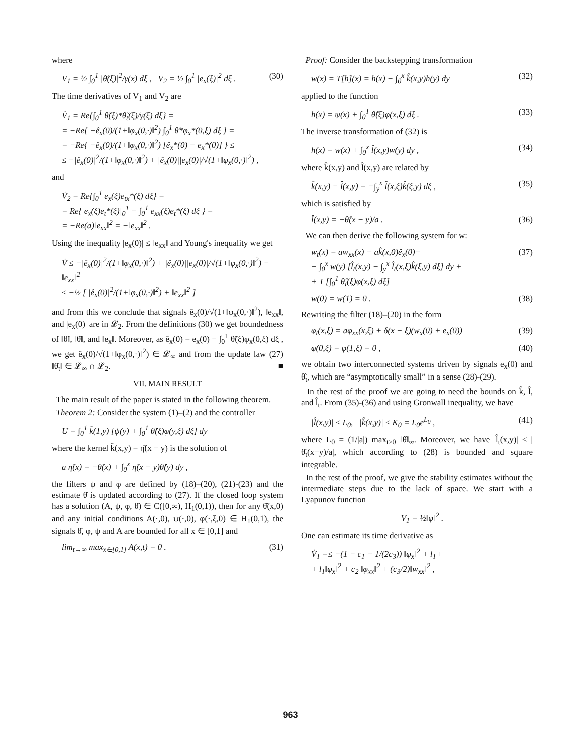where
V<sub>1</sub> = ½ ∫<sub>0</sub><sup>1</sup> |θ̃(ξ)|<sup>2</sup>/γ(x) dξ , V<sub>2</sub> = ½ ∫<sub>0</sub><sup>1</sup> |e<sub>x</sub>(ξ)|<sup>2</sup> dξ . (30)
The time derivatives of V<sub>1</sub> and V<sub>2</sub> are
V̇<sub>1</sub> = Re{∫<sub>0</sub><sup>1</sup> θ̃(ξ)*θ̃<sub>t</sub>(ξ)/γ(ξ) dξ} =
= −Re{ −ê<sub>x</sub>(0)/(1+‖φ<sub>x</sub>(0,·)‖<sup>2</sup>) ∫<sub>0</sub><sup>1</sup> θ̃*φ<sub>x</sub>*(0,ξ) dξ } =
= −Re{ −ê<sub>x</sub>(0)/(1+‖φ<sub>x</sub>(0,·)‖<sup>2</sup>) [ê<sub>x</sub>*(0) − e<sub>x</sub>*(0)] } ≤
≤ −|ê<sub>x</sub>(0)|<sup>2</sup>/(1+‖φ<sub>x</sub>(0,·)‖<sup>2</sup>) + |ê<sub>x</sub>(0)||e<sub>x</sub>(0)|/√(1+‖φ<sub>x</sub>(0,·)‖<sup>2</sup>) ,
and
V̇<sub>2</sub> = Re{∫<sub>0</sub><sup>1</sup> e<sub>x</sub>(ξ)e<sub>tx</sub>*(ξ) dξ} =
= Re{ e<sub>x</sub>(ξ)e<sub>t</sub>*(ξ)|<sub>0</sub><sup>1</sup> − ∫<sub>0</sub><sup>1</sup> e<sub>xx</sub>(ξ)e<sub>t</sub>*(ξ) dξ } =
= −Re(a)‖e<sub>xx</sub>‖<sup>2</sup> = −‖e<sub>xx</sub>‖<sup>2</sup> .
Using the inequality |e<sub>x</sub>(0)| ≤ ‖e<sub>xx</sub>‖ and Young's inequality we get
V̇ ≤ −|ê<sub>x</sub>(0)|<sup>2</sup>/(1+‖φ<sub>x</sub>(0,·)‖<sup>2</sup>) + |ê<sub>x</sub>(0)||e<sub>x</sub>(0)|/√(1+‖φ<sub>x</sub>(0,·)‖<sup>2</sup>) − ‖e<sub>xx</sub>‖<sup>2</sup>
≤ −½ [ |ê<sub>x</sub>(0)|<sup>2</sup>/(1+‖φ<sub>x</sub>(0,·)‖<sup>2</sup>) + ‖e<sub>xx</sub>‖<sup>2</sup> ]
and from this we conclude that signals ê<sub>x</sub>(0)/√(1+‖φ<sub>x</sub>(0,·)‖<sup>2</sup>), ‖e<sub>xx</sub>‖, and |e<sub>x</sub>(0)| are in 𝓛<sub>2</sub>. From the definitions (30) we get boundedness of ‖θ̃‖, ‖θ̂‖, and ‖e<sub>x</sub>‖. Moreover, as ê<sub>x</sub>(0) = e<sub>x</sub>(0) − ∫<sub>0</sub><sup>1</sup> θ̃(ξ)φ<sub>x</sub>(0,ξ) dξ , we get ê<sub>x</sub>(0)/√(1+‖φ<sub>x</sub>(0,·)‖<sup>2</sup>) ∈ 𝓛<sub>∞</sub> and from the update law (27) ‖θ̂<sub>t</sub>‖ ∈ 𝓛<sub>∞</sub> ∩ 𝓛<sub>2</sub>. ■
VII. MAIN RESULT
The main result of the paper is stated in the following theorem.
Theorem 2: Consider the system (1)–(2) and the controller
U = ∫<sub>0</sub><sup>1</sup> k̂(1,y) [ψ(y) + ∫<sub>0</sub><sup>1</sup> θ̂(ξ)φ(y,ξ) dξ] dy
where the kernel k̂(x,y) = η̂(x − y) is the solution of
a η̂(x) = −θ̂(x) + ∫<sub>0</sub><sup>x</sup> η̂(x − y)θ̂(y) dy ,
the filters ψ and φ are defined by (18)–(20), (21)-(23) and the estimate θ̂ is updated according to (27). If the closed loop system has a solution (A, ψ, φ, θ̂) ∈ C([0,∞), H<sub>1</sub>(0,1)), then for any θ̂(x,0) and any initial conditions A(·,0), ψ(·,0), φ(·,ξ,0) ∈ H<sub>1</sub>(0,1), the signals θ̂, φ, ψ and A are bounded for all x ∈ [0,1] and
lim<sub>t→∞</sub> max<sub>x∈[0,1]</sub> A(x,t) = 0 . (31)
Proof: Consider the backstepping transformation
w(x) = T[h](x) = h(x) − ∫<sub>0</sub><sup>x</sup> k̂(x,y)h(y) dy (32)
applied to the function
h(x) = ψ(x) + ∫<sub>0</sub><sup>1</sup> θ̂(ξ)φ(x,ξ) dξ . (33)
The inverse transformation of (32) is
h(x) = w(x) + ∫<sub>0</sub><sup>x</sup> l̂(x,y)w(y) dy , (34)
where k̂(x,y) and l̂(x,y) are related by
k̂(x,y) − l̂(x,y) = −∫<sub>y</sub><sup>x</sup> l̂(x,ξ)k̂(ξ,y) dξ , (35)
which is satisfied by
l̂(x,y) = −θ̂(x − y)/a . (36)
We can then derive the following system for w:
w<sub>t</sub>(x) = aw<sub>xx</sub>(x) − ak̂(x,0)ê<sub>x</sub>(0)−
− ∫<sub>0</sub><sup>x</sup> w(y) [l̂<sub>t</sub>(x,y) − ∫<sub>y</sub><sup>x</sup> l̂<sub>t</sub>(x,ξ)k̂(ξ,y) dξ] dy +
+ T [∫<sub>0</sub><sup>1</sup> θ̂<sub>t</sub>(ξ)φ(x,ξ) dξ] (37)
w(0) = w(1) = 0 . (38)
Rewriting the filter (18)–(20) in the form
φ<sub>t</sub>(x,ξ) = aφ<sub>xx</sub>(x,ξ) + δ(x − ξ)(w<sub>x</sub>(0) + e<sub>x</sub>(0)) (39)
φ(0,ξ) = φ(1,ξ) = 0 , (40)
we obtain two interconnected systems driven by signals e<sub>x</sub>(0) and θ̂<sub>t</sub>, which are “asymptotically small” in a sense (28)-(29).
In the rest of the proof we are going to need the bounds on k̂, l̂, and l̂<sub>t</sub>. From (35)-(36) and using Gronwall inequality, we have
|l̂(x,y)| ≤ L<sub>0</sub>, |k̂(x,y)| ≤ K<sub>0</sub> = L<sub>0</sub>e<sup>L<sub>0</sub></sup> , (41)
where L<sub>0</sub> = (1/|a|) max<sub>t≥0</sub> ‖θ̂‖<sub>∞</sub>. Moreover, we have |l̂<sub>t</sub>(x,y)| ≤ |θ̂<sub>t</sub>(x−y)/a|, which according to (28) is bounded and square integrable.
In the rest of the proof, we give the stability estimates without the intermediate steps due to the lack of space. We start with a Lyapunov function
V<sub>1</sub> = ½‖φ‖<sup>2</sup> .
One can estimate its time derivative as
V̇<sub>1</sub> =≤ −(1 − c<sub>1</sub> − 1/(2c<sub>3</sub>)) ‖φ<sub>x</sub>‖<sup>2</sup> + l<sub>1</sub>+
+ l<sub>1</sub>‖φ<sub>x</sub>‖<sup>2</sup> + c<sub>2</sub> ‖φ<sub>xx</sub>‖<sup>2</sup> + (c<sub>3</sub>/2)‖w<sub>xx</sub>‖<sup>2</sup> ,
963